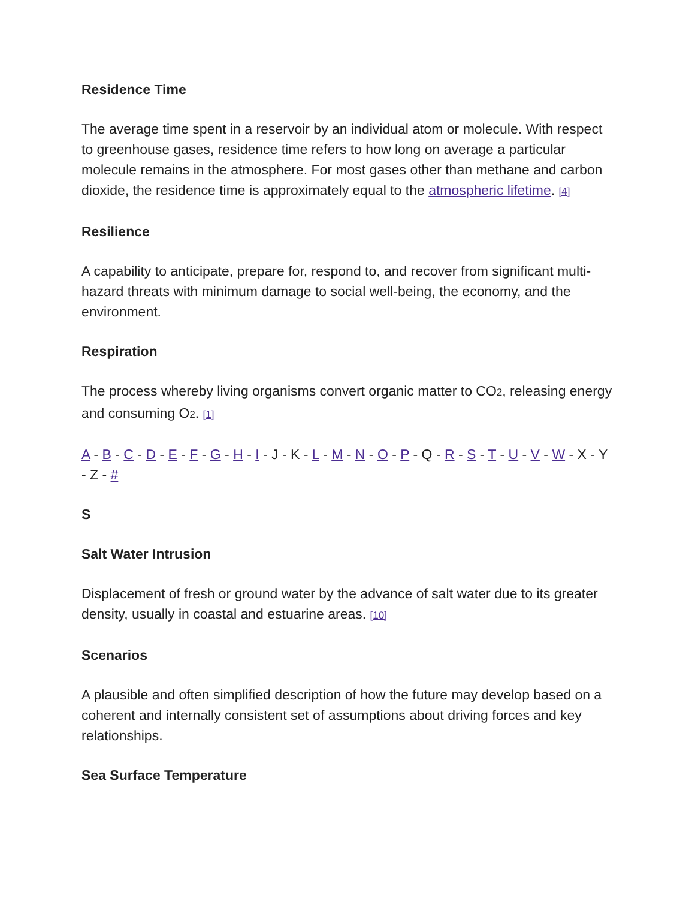Residence Time
The average time spent in a reservoir by an individual atom or molecule. With respect to greenhouse gases, residence time refers to how long on average a particular molecule remains in the atmosphere. For most gases other than methane and carbon dioxide, the residence time is approximately equal to the atmospheric lifetime. [4]
Resilience
A capability to anticipate, prepare for, respond to, and recover from significant multi-hazard threats with minimum damage to social well-being, the economy, and the environment.
Respiration
The process whereby living organisms convert organic matter to CO<sub>2</sub>, releasing energy and consuming O<sub>2</sub>. [1]
A - B - C - D - E - F - G - H - I - J - K - L - M - N - O - P - Q - R - S - T - U - V - W - X - Y - Z - #
S
Salt Water Intrusion
Displacement of fresh or ground water by the advance of salt water due to its greater density, usually in coastal and estuarine areas. [10]
Scenarios
A plausible and often simplified description of how the future may develop based on a coherent and internally consistent set of assumptions about driving forces and key relationships.
Sea Surface Temperature